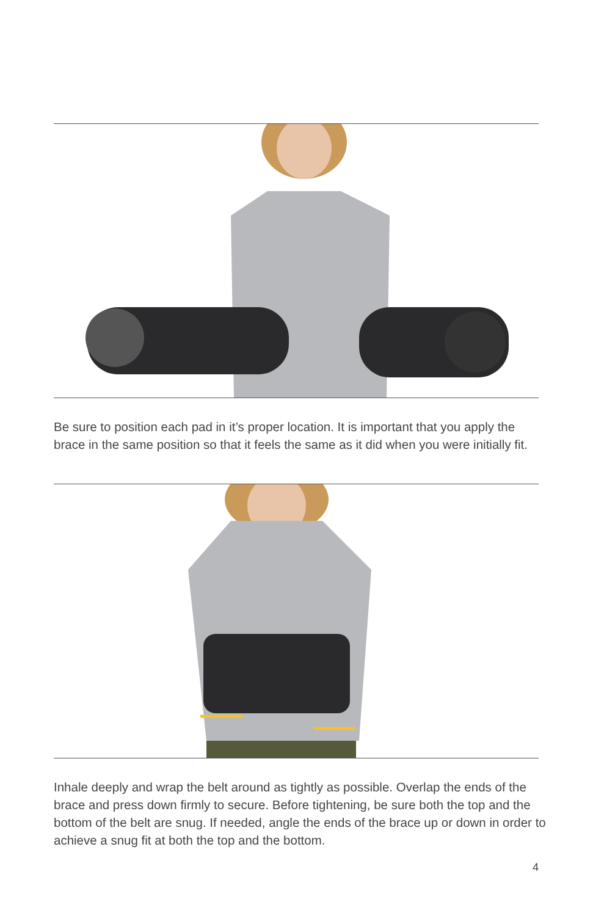Be sure to position each pad in it’s proper location. It is important that you apply the brace in the same position so that it feels the same as it did when you were initially fit.
Inhale deeply and wrap the belt around as tightly as possible. Overlap the ends of the brace and press down firmly to secure. Before tightening, be sure both the top and the bottom of the belt are snug. If needed, angle the ends of the brace up or down in order to achieve a snug fit at both the top and the bottom.
4